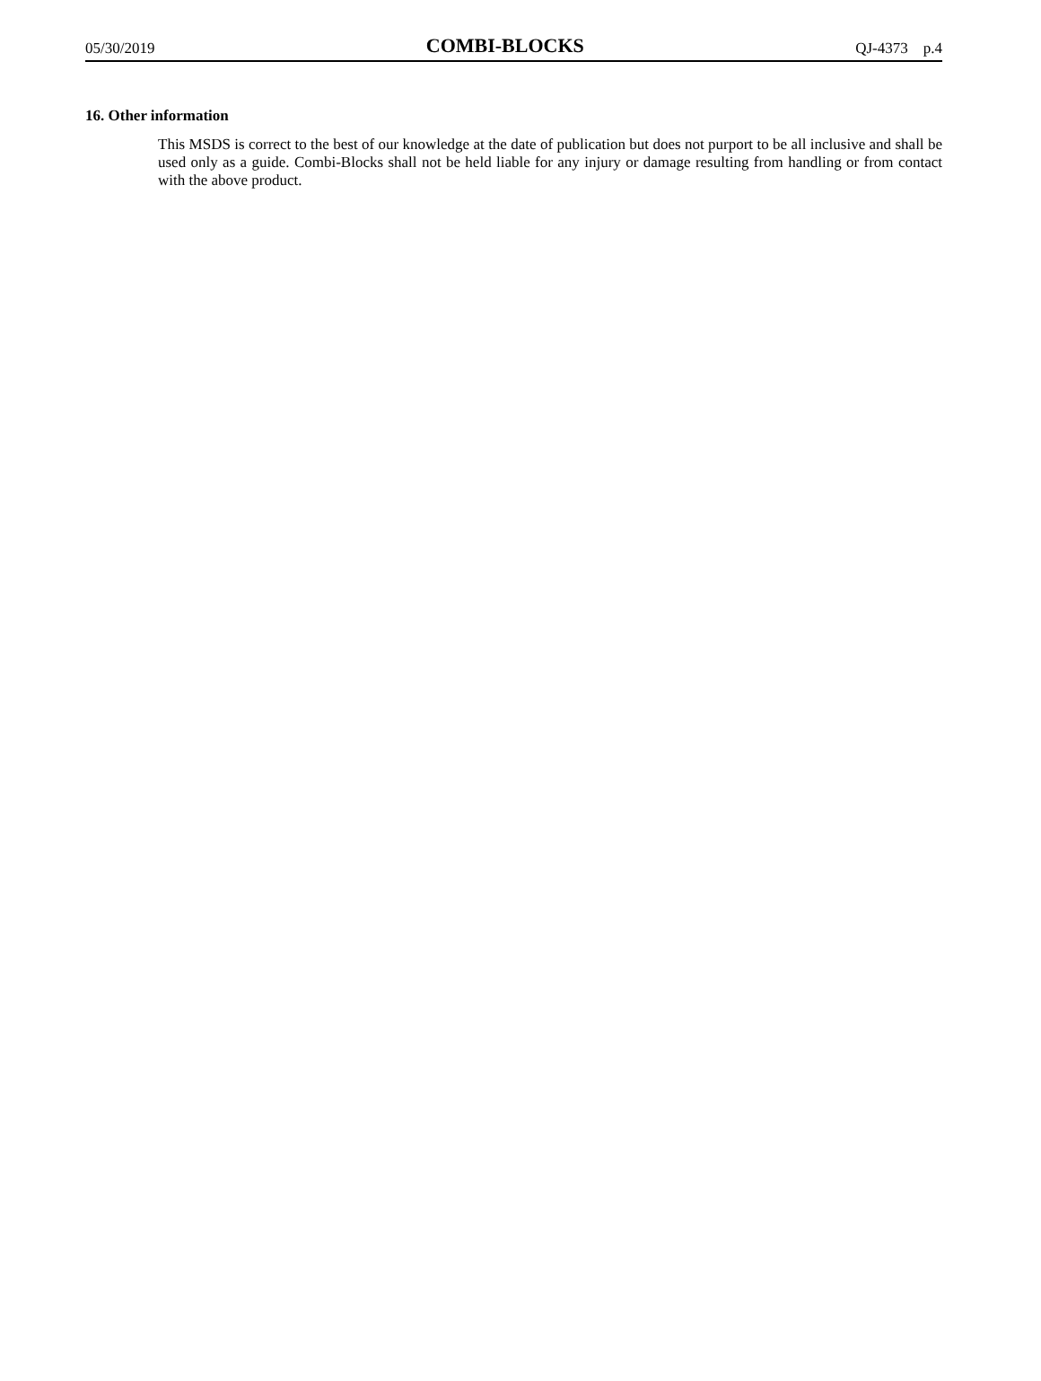05/30/2019 COMBI-BLOCKS QJ-4373 p.4
16. Other information
This MSDS is correct to the best of our knowledge at the date of publication but does not purport to be all inclusive and shall be used only as a guide. Combi-Blocks shall not be held liable for any injury or damage resulting from handling or from contact with the above product.